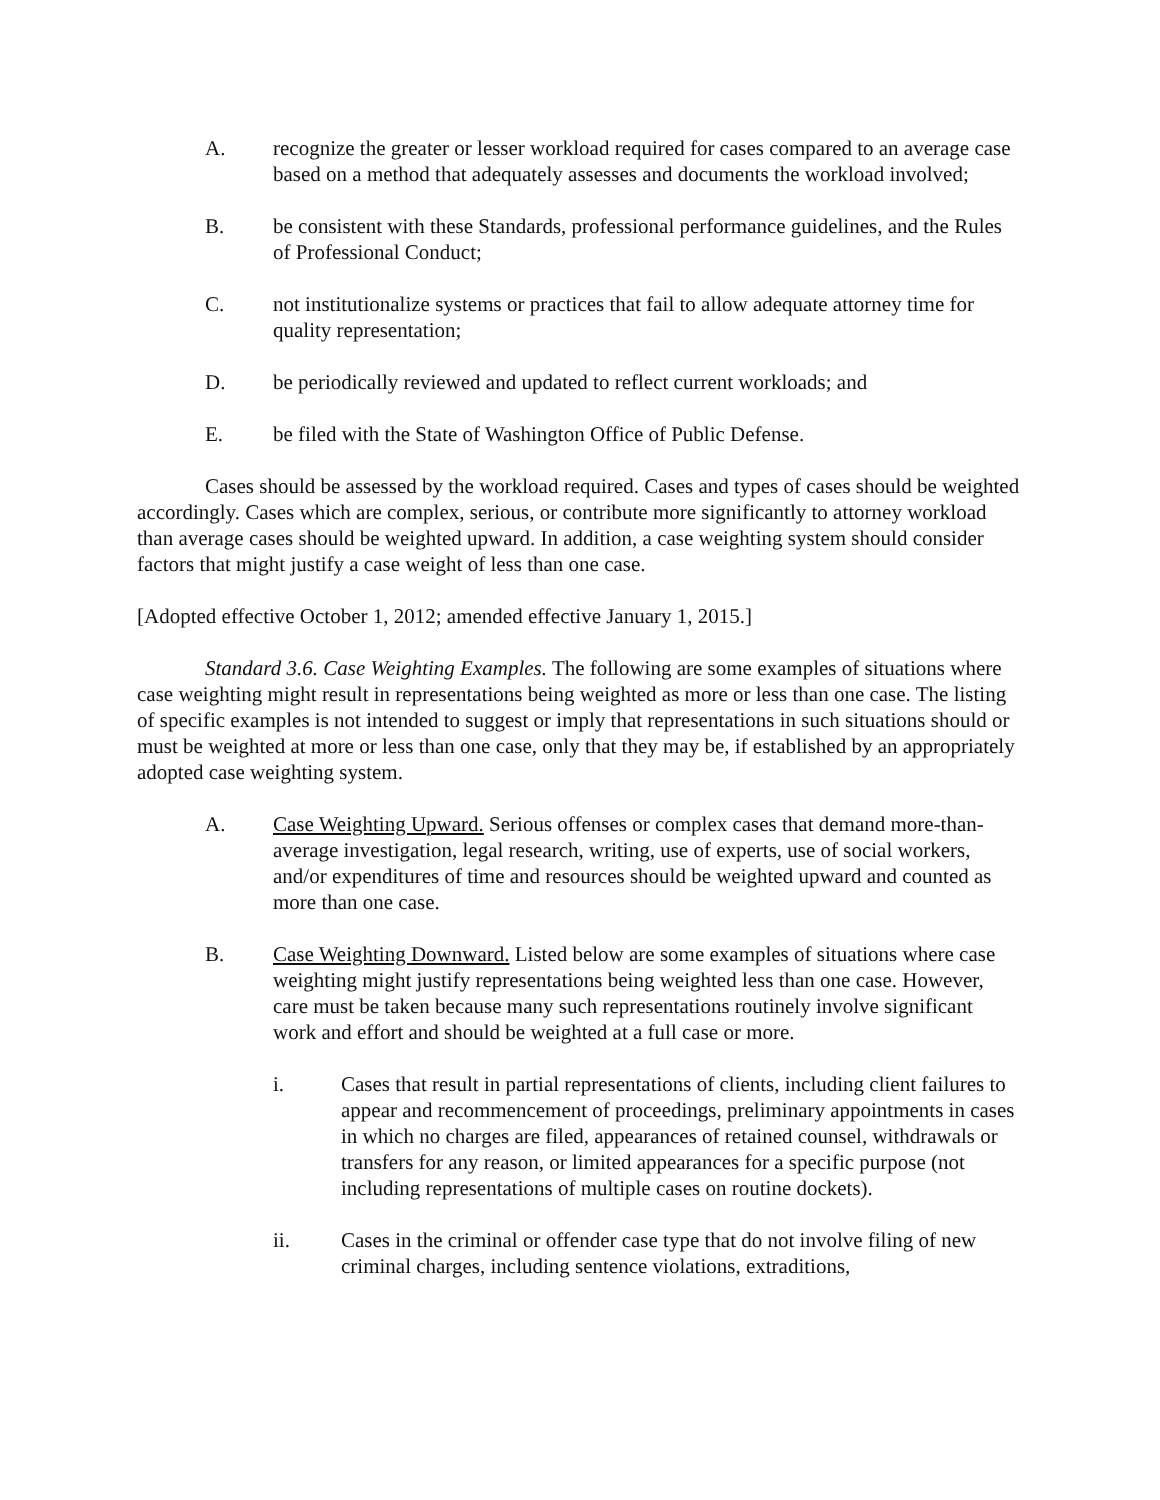A. recognize the greater or lesser workload required for cases compared to an average case based on a method that adequately assesses and documents the workload involved;
B. be consistent with these Standards, professional performance guidelines, and the Rules of Professional Conduct;
C. not institutionalize systems or practices that fail to allow adequate attorney time for quality representation;
D. be periodically reviewed and updated to reflect current workloads; and
E. be filed with the State of Washington Office of Public Defense.
Cases should be assessed by the workload required. Cases and types of cases should be weighted accordingly. Cases which are complex, serious, or contribute more significantly to attorney workload than average cases should be weighted upward. In addition, a case weighting system should consider factors that might justify a case weight of less than one case.
[Adopted effective October 1, 2012; amended effective January 1, 2015.]
Standard 3.6. Case Weighting Examples. The following are some examples of situations where case weighting might result in representations being weighted as more or less than one case. The listing of specific examples is not intended to suggest or imply that representations in such situations should or must be weighted at more or less than one case, only that they may be, if established by an appropriately adopted case weighting system.
A. Case Weighting Upward. Serious offenses or complex cases that demand more-than-average investigation, legal research, writing, use of experts, use of social workers, and/or expenditures of time and resources should be weighted upward and counted as more than one case.
B. Case Weighting Downward. Listed below are some examples of situations where case weighting might justify representations being weighted less than one case. However, care must be taken because many such representations routinely involve significant work and effort and should be weighted at a full case or more.
i. Cases that result in partial representations of clients, including client failures to appear and recommencement of proceedings, preliminary appointments in cases in which no charges are filed, appearances of retained counsel, withdrawals or transfers for any reason, or limited appearances for a specific purpose (not including representations of multiple cases on routine dockets).
ii. Cases in the criminal or offender case type that do not involve filing of new criminal charges, including sentence violations, extraditions,